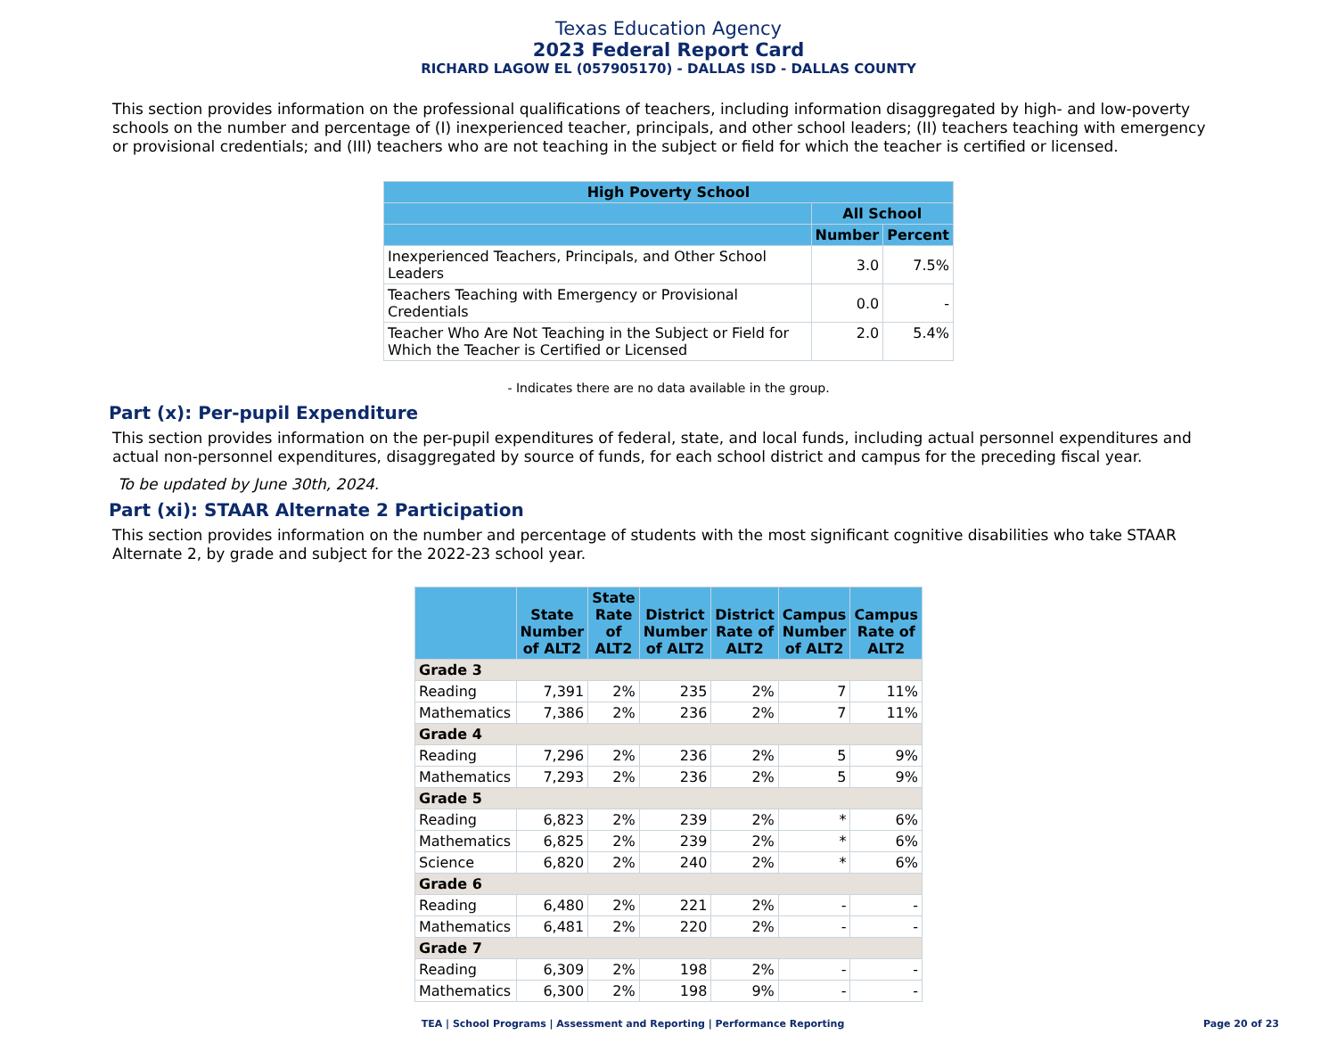Texas Education Agency
2023 Federal Report Card
RICHARD LAGOW EL (057905170) - DALLAS ISD - DALLAS COUNTY
This section provides information on the professional qualifications of teachers, including information disaggregated by high- and low-poverty schools on the number and percentage of (I) inexperienced teacher, principals, and other school leaders; (II) teachers teaching with emergency or provisional credentials; and (III) teachers who are not teaching in the subject or field for which the teacher is certified or licensed.
| High Poverty School | | |
| --- | --- | --- |
| | All School | |
| | Number | Percent |
| Inexperienced Teachers, Principals, and Other School Leaders | 3.0 | 7.5% |
| Teachers Teaching with Emergency or Provisional Credentials | 0.0 | - |
| Teacher Who Are Not Teaching in the Subject or Field for Which the Teacher is Certified or Licensed | 2.0 | 5.4% |
- Indicates there are no data available in the group.
Part (x): Per-pupil Expenditure
This section provides information on the per-pupil expenditures of federal, state, and local funds, including actual personnel expenditures and actual non-personnel expenditures, disaggregated by source of funds, for each school district and campus for the preceding fiscal year.
To be updated by June 30th, 2024.
Part (xi): STAAR Alternate 2 Participation
This section provides information on the number and percentage of students with the most significant cognitive disabilities who take STAAR Alternate 2, by grade and subject for the 2022-23 school year.
| | State Number of ALT2 | State Rate of ALT2 | District Number of ALT2 | District Rate of ALT2 | Campus Number of ALT2 | Campus Rate of ALT2 |
| --- | --- | --- | --- | --- | --- | --- |
| Grade 3 | | | | | | |
| Reading | 7,391 | 2% | 235 | 2% | 7 | 11% |
| Mathematics | 7,386 | 2% | 236 | 2% | 7 | 11% |
| Grade 4 | | | | | | |
| Reading | 7,296 | 2% | 236 | 2% | 5 | 9% |
| Mathematics | 7,293 | 2% | 236 | 2% | 5 | 9% |
| Grade 5 | | | | | | |
| Reading | 6,823 | 2% | 239 | 2% | * | 6% |
| Mathematics | 6,825 | 2% | 239 | 2% | * | 6% |
| Science | 6,820 | 2% | 240 | 2% | * | 6% |
| Grade 6 | | | | | | |
| Reading | 6,480 | 2% | 221 | 2% | - | - |
| Mathematics | 6,481 | 2% | 220 | 2% | - | - |
| Grade 7 | | | | | | |
| Reading | 6,309 | 2% | 198 | 2% | - | - |
| Mathematics | 6,300 | 2% | 198 | 9% | - | - |
TEA | School Programs | Assessment and Reporting | Performance Reporting
Page 20 of 23